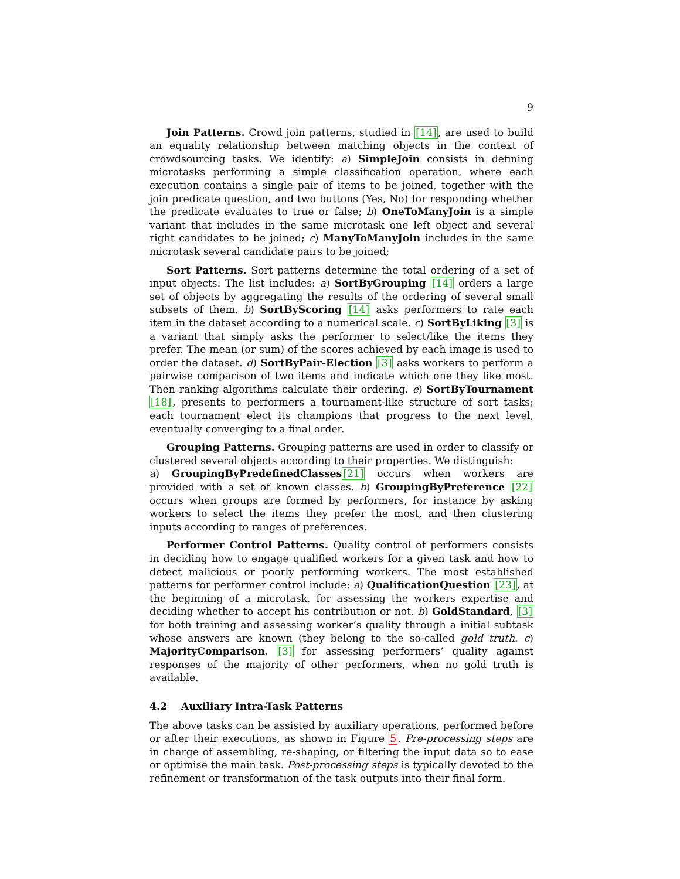9
Join Patterns. Crowd join patterns, studied in [14], are used to build an equality relationship between matching objects in the context of crowdsourcing tasks. We identify: a) SimpleJoin consists in defining microtasks performing a simple classification operation, where each execution contains a single pair of items to be joined, together with the join predicate question, and two buttons (Yes, No) for responding whether the predicate evaluates to true or false; b) OneToManyJoin is a simple variant that includes in the same microtask one left object and several right candidates to be joined; c) ManyToManyJoin includes in the same microtask several candidate pairs to be joined;
Sort Patterns. Sort patterns determine the total ordering of a set of input objects. The list includes: a) SortByGrouping [14] orders a large set of objects by aggregating the results of the ordering of several small subsets of them. b) SortByScoring [14] asks performers to rate each item in the dataset according to a numerical scale. c) SortByLiking [3] is a variant that simply asks the performer to select/like the items they prefer. The mean (or sum) of the scores achieved by each image is used to order the dataset. d) SortByPair-Election [3] asks workers to perform a pairwise comparison of two items and indicate which one they like most. Then ranking algorithms calculate their ordering. e) SortByTournament [18], presents to performers a tournament-like structure of sort tasks; each tournament elect its champions that progress to the next level, eventually converging to a final order.
Grouping Patterns. Grouping patterns are used in order to classify or clustered several objects according to their properties. We distinguish:
a) GroupingByPredefinedClasses[21] occurs when workers are provided with a set of known classes. b) GroupingByPreference [22] occurs when groups are formed by performers, for instance by asking workers to select the items they prefer the most, and then clustering inputs according to ranges of preferences.
Performer Control Patterns. Quality control of performers consists in deciding how to engage qualified workers for a given task and how to detect malicious or poorly performing workers. The most established patterns for performer control include: a) QualificationQuestion [23], at the beginning of a microtask, for assessing the workers expertise and deciding whether to accept his contribution or not. b) GoldStandard, [3] for both training and assessing worker’s quality through a initial subtask whose answers are known (they belong to the so-called gold truth. c) MajorityComparison, [3] for assessing performers’ quality against responses of the majority of other performers, when no gold truth is available.
4.2 Auxiliary Intra-Task Patterns
The above tasks can be assisted by auxiliary operations, performed before or after their executions, as shown in Figure 5. Pre-processing steps are in charge of assembling, re-shaping, or filtering the input data so to ease or optimise the main task. Post-processing steps is typically devoted to the refinement or transformation of the task outputs into their final form.